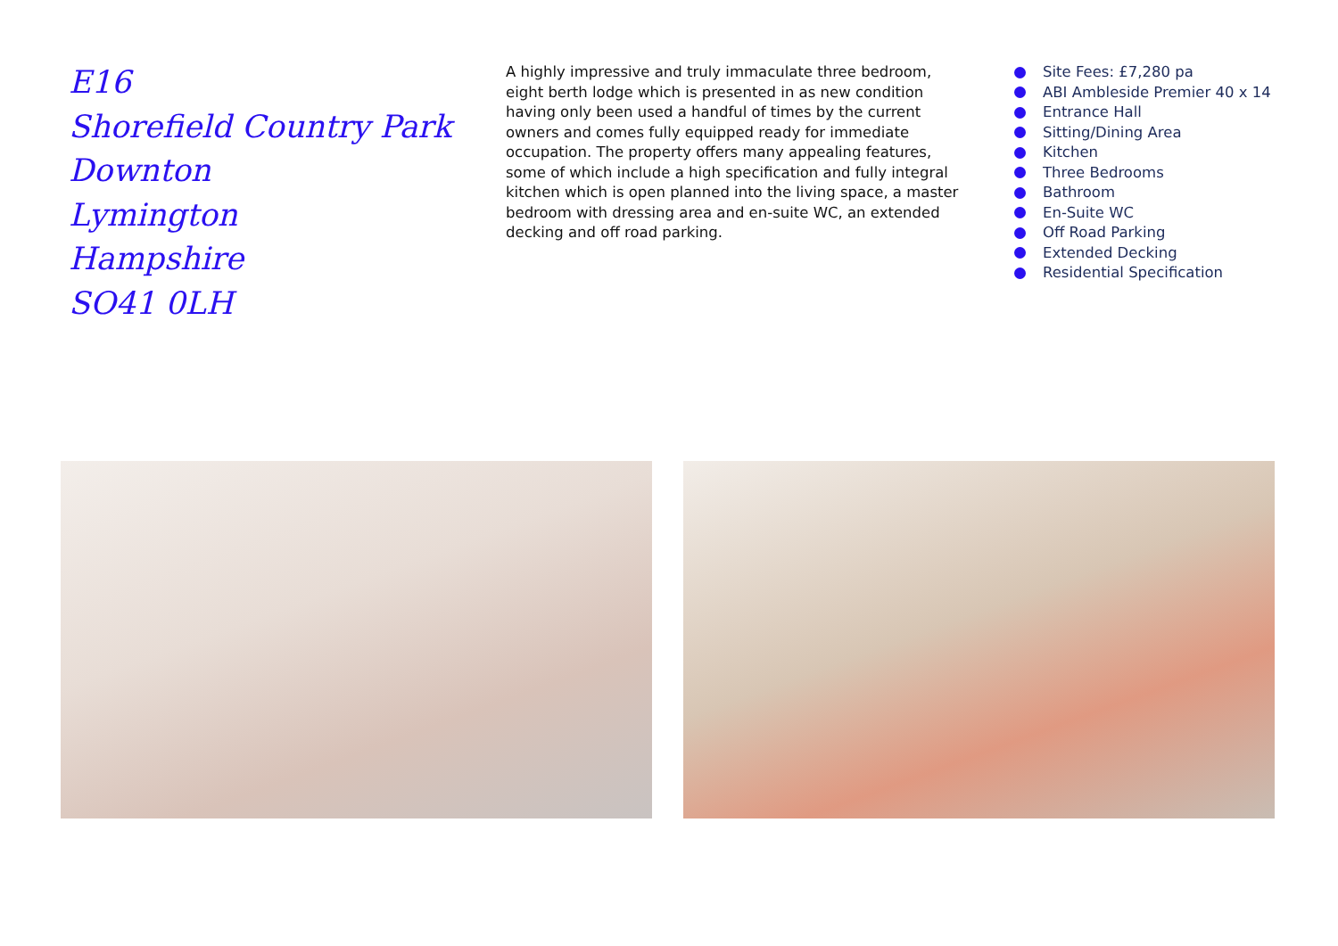E16
Shorefield Country Park
Downton
Lymington
Hampshire
SO41 0LH
A highly impressive and truly immaculate three bedroom, eight berth lodge which is presented in as new condition having only been used a handful of times by the current owners and comes fully equipped ready for immediate occupation. The property offers many appealing features, some of which include a high specification and fully integral kitchen which is open planned into the living space, a master bedroom with dressing area and en-suite WC, an extended decking and off road parking.
Site Fees: £7,280 pa
ABI Ambleside Premier 40 x 14
Entrance Hall
Sitting/Dining Area
Kitchen
Three Bedrooms
Bathroom
En-Suite WC
Off Road Parking
Extended Decking
Residential Specification